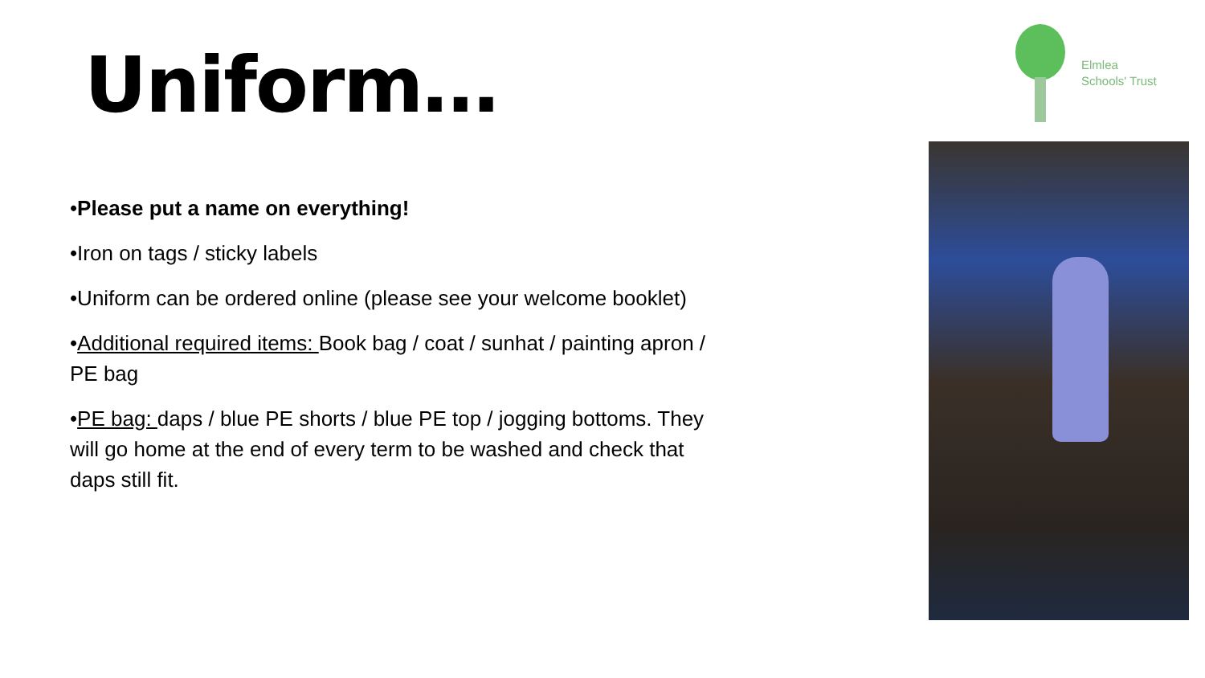Uniform…
Elmlea
Schools' Trust
•Please put a name on everything!
•Iron on tags / sticky labels
•Uniform can be ordered online (please see your welcome booklet)
•Additional required items: Book bag / coat / sunhat / painting apron / PE bag
•PE bag: daps / blue PE shorts / blue PE top / jogging bottoms. They will go home at the end of every term to be washed and check that daps still fit.